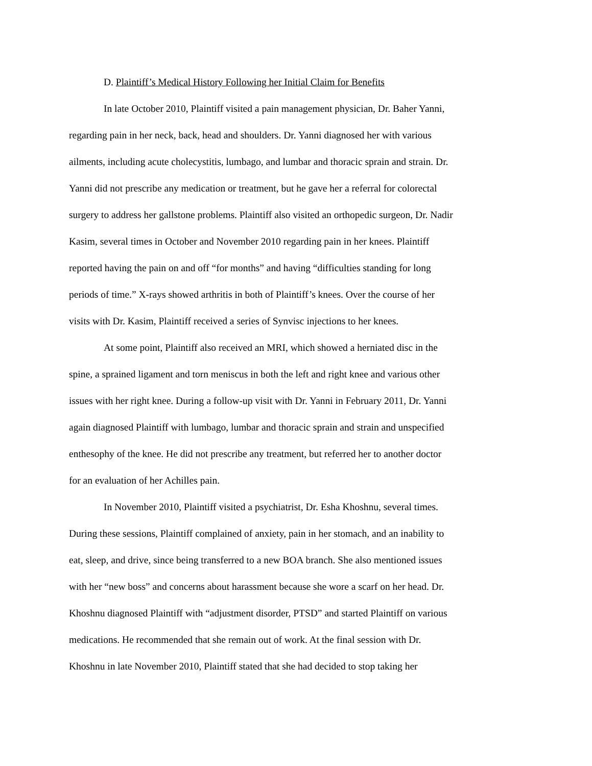D. Plaintiff’s Medical History Following her Initial Claim for Benefits
In late October 2010, Plaintiff visited a pain management physician, Dr. Baher Yanni,
regarding pain in her neck, back, head and shoulders. Dr. Yanni diagnosed her with various
ailments, including acute cholecystitis, lumbago, and lumbar and thoracic sprain and strain. Dr.
Yanni did not prescribe any medication or treatment, but he gave her a referral for colorectal
surgery to address her gallstone problems. Plaintiff also visited an orthopedic surgeon, Dr. Nadir
Kasim, several times in October and November 2010 regarding pain in her knees. Plaintiff
reported having the pain on and off “for months” and having “difficulties standing for long
periods of time.” X-rays showed arthritis in both of Plaintiff’s knees. Over the course of her
visits with Dr. Kasim, Plaintiff received a series of Synvisc injections to her knees.
At some point, Plaintiff also received an MRI, which showed a herniated disc in the
spine, a sprained ligament and torn meniscus in both the left and right knee and various other
issues with her right knee. During a follow-up visit with Dr. Yanni in February 2011, Dr. Yanni
again diagnosed Plaintiff with lumbago, lumbar and thoracic sprain and strain and unspecified
enthesophy of the knee. He did not prescribe any treatment, but referred her to another doctor
for an evaluation of her Achilles pain.
In November 2010, Plaintiff visited a psychiatrist, Dr. Esha Khoshnu, several times.
During these sessions, Plaintiff complained of anxiety, pain in her stomach, and an inability to
eat, sleep, and drive, since being transferred to a new BOA branch. She also mentioned issues
with her “new boss” and concerns about harassment because she wore a scarf on her head. Dr.
Khoshnu diagnosed Plaintiff with “adjustment disorder, PTSD” and started Plaintiff on various
medications. He recommended that she remain out of work. At the final session with Dr.
Khoshnu in late November 2010, Plaintiff stated that she had decided to stop taking her